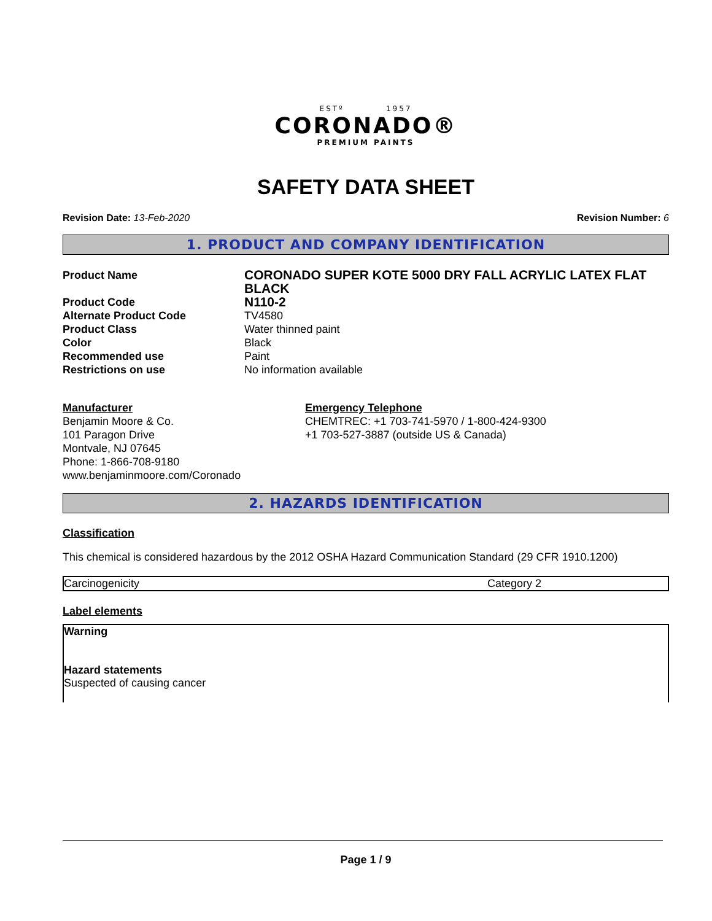ESTº 1957
CORONADO®
PREMIUM PAINTS
SAFETY DATA SHEET
Revision Date: 13-Feb-2020 Revision Number: 6
1. PRODUCT AND COMPANY IDENTIFICATION
| Product Name | CORONADO SUPER KOTE 5000 DRY FALL ACRYLIC LATEX FLAT BLACK |
| Product Code | N110-2 |
| Alternate Product Code | TV4580 |
| Product Class | Water thinned paint |
| Color | Black |
| Recommended use | Paint |
| Restrictions on use | No information available |
Manufacturer
Benjamin Moore & Co.
101 Paragon Drive
Montvale, NJ 07645
Phone: 1-866-708-9180
www.benjaminmoore.com/Coronado
Emergency Telephone
CHEMTREC: +1 703-741-5970 / 1-800-424-9300
+1 703-527-3887 (outside US & Canada)
2. HAZARDS IDENTIFICATION
Classification
This chemical is considered hazardous by the 2012 OSHA Hazard Communication Standard (29 CFR 1910.1200)
| Carcinogenicity | Category 2 |
Label elements
Warning
Hazard statements
Suspected of causing cancer
Page 1 / 9